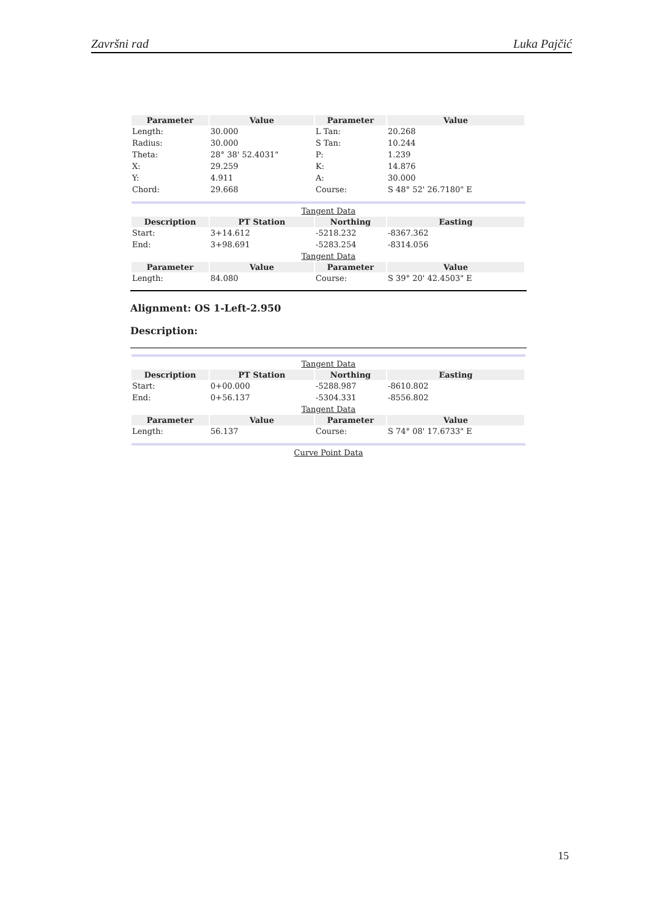Završni rad Luka Pajčić
| Parameter | Value | Parameter | Value |
| --- | --- | --- | --- |
| Length: | 30.000 | L Tan: | 20.268 |
| Radius: | 30.000 | S Tan: | 10.244 |
| Theta: | 28° 38' 52.4031" | P: | 1.239 |
| X: | 29.259 | K: | 14.876 |
| Y: | 4.911 | A: | 30.000 |
| Chord: | 29.668 | Course: | S 48° 52' 26.7180" E |
Tangent Data
| Description | PT Station | Northing | Easting |
| --- | --- | --- | --- |
| Start: | 3+14.612 | -5218.232 | -8367.362 |
| End: | 3+98.691 | -5283.254 | -8314.056 |
Tangent Data
| Parameter | Value | Parameter | Value |
| --- | --- | --- | --- |
| Length: | 84.080 | Course: | S 39° 20' 42.4503" E |
Alignment: OS 1-Left-2.950
Description:
Tangent Data
| Description | PT Station | Northing | Easting |
| --- | --- | --- | --- |
| Start: | 0+00.000 | -5288.987 | -8610.802 |
| End: | 0+56.137 | -5304.331 | -8556.802 |
Tangent Data
| Parameter | Value | Parameter | Value |
| --- | --- | --- | --- |
| Length: | 56.137 | Course: | S 74° 08' 17.6733" E |
Curve Point Data
15